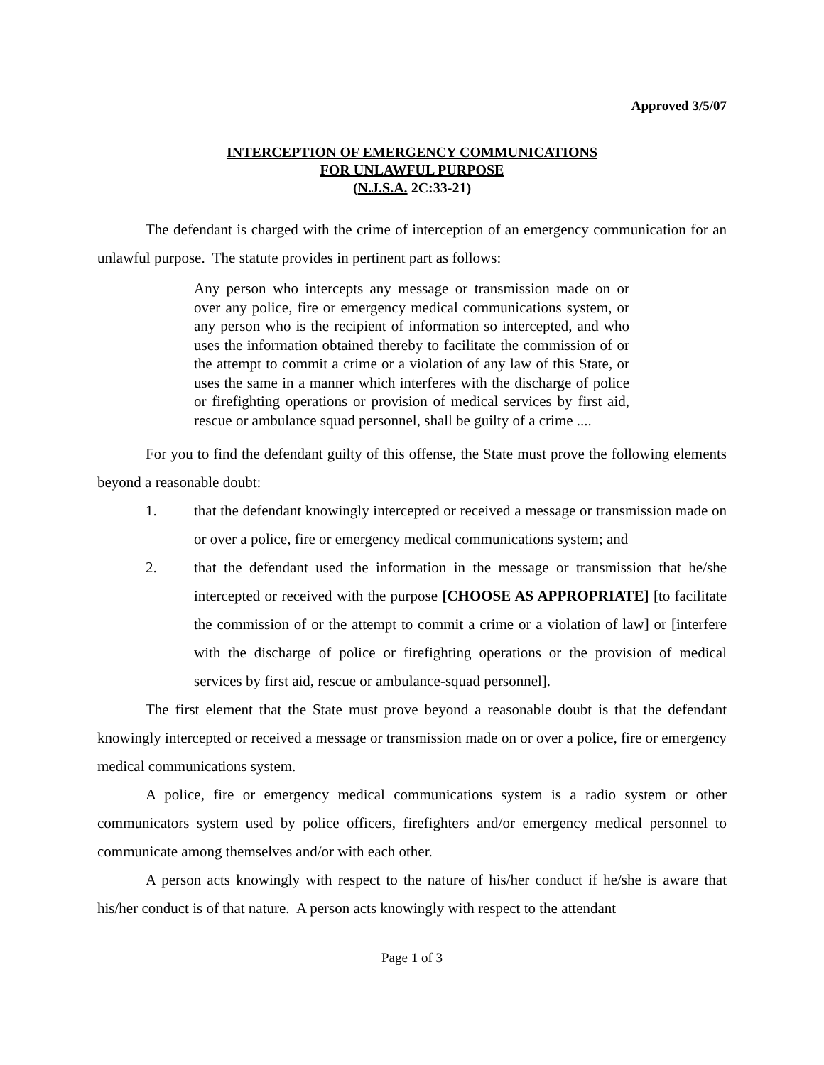Approved 3/5/07
INTERCEPTION OF EMERGENCY COMMUNICATIONS
FOR UNLAWFUL PURPOSE
(N.J.S.A. 2C:33-21)
The defendant is charged with the crime of interception of an emergency communication for an unlawful purpose. The statute provides in pertinent part as follows:
Any person who intercepts any message or transmission made on or over any police, fire or emergency medical communications system, or any person who is the recipient of information so intercepted, and who uses the information obtained thereby to facilitate the commission of or the attempt to commit a crime or a violation of any law of this State, or uses the same in a manner which interferes with the discharge of police or firefighting operations or provision of medical services by first aid, rescue or ambulance squad personnel, shall be guilty of a crime ....
For you to find the defendant guilty of this offense, the State must prove the following elements beyond a reasonable doubt:
1. that the defendant knowingly intercepted or received a message or transmission made on or over a police, fire or emergency medical communications system; and
2. that the defendant used the information in the message or transmission that he/she intercepted or received with the purpose [CHOOSE AS APPROPRIATE] [to facilitate the commission of or the attempt to commit a crime or a violation of law] or [interfere with the discharge of police or firefighting operations or the provision of medical services by first aid, rescue or ambulance-squad personnel].
The first element that the State must prove beyond a reasonable doubt is that the defendant knowingly intercepted or received a message or transmission made on or over a police, fire or emergency medical communications system.
A police, fire or emergency medical communications system is a radio system or other communicators system used by police officers, firefighters and/or emergency medical personnel to communicate among themselves and/or with each other.
A person acts knowingly with respect to the nature of his/her conduct if he/she is aware that his/her conduct is of that nature. A person acts knowingly with respect to the attendant
Page 1 of 3